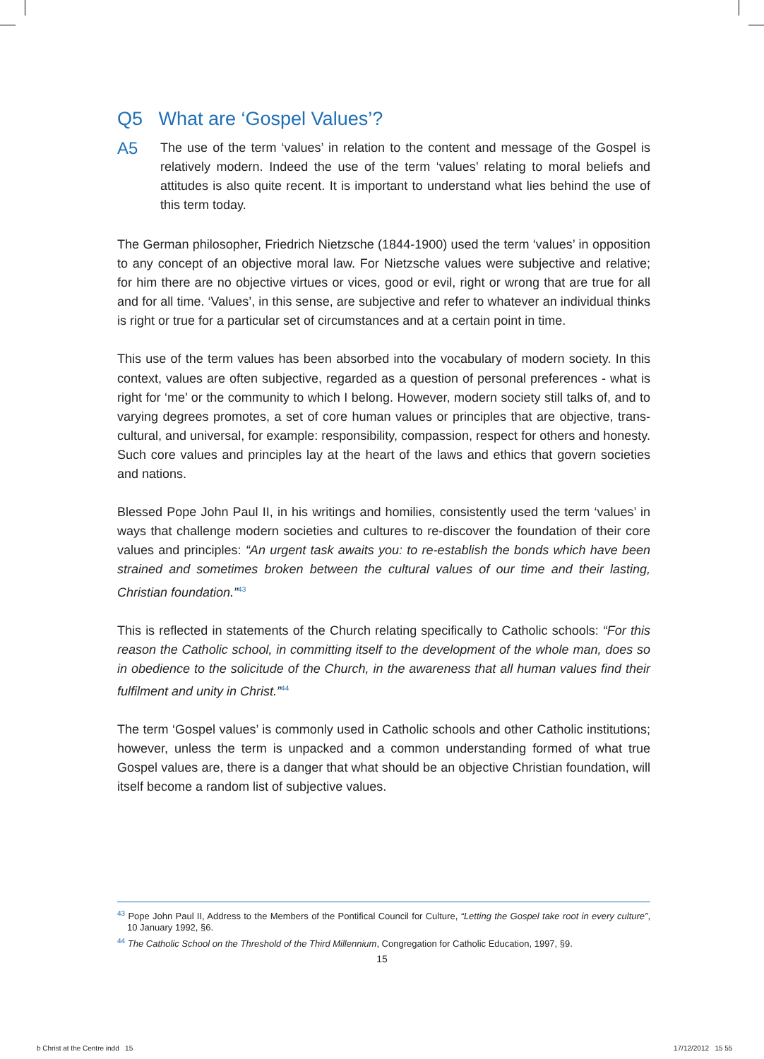Q5 What are ‘Gospel Values’?
A5 The use of the term ‘values’ in relation to the content and message of the Gospel is relatively modern. Indeed the use of the term ‘values’ relating to moral beliefs and attitudes is also quite recent. It is important to understand what lies behind the use of this term today.
The German philosopher, Friedrich Nietzsche (1844-1900) used the term ‘values’ in opposition to any concept of an objective moral law. For Nietzsche values were subjective and relative; for him there are no objective virtues or vices, good or evil, right or wrong that are true for all and for all time. ‘Values’, in this sense, are subjective and refer to whatever an individual thinks is right or true for a particular set of circumstances and at a certain point in time.
This use of the term values has been absorbed into the vocabulary of modern society. In this context, values are often subjective, regarded as a question of personal preferences - what is right for ‘me’ or the community to which I belong. However, modern society still talks of, and to varying degrees promotes, a set of core human values or principles that are objective, trans-cultural, and universal, for example: responsibility, compassion, respect for others and honesty. Such core values and principles lay at the heart of the laws and ethics that govern societies and nations.
Blessed Pope John Paul II, in his writings and homilies, consistently used the term ‘values’ in ways that challenge modern societies and cultures to re-discover the foundation of their core values and principles: “An urgent task awaits you: to re-establish the bonds which have been strained and sometimes broken between the cultural values of our time and their lasting, Christian foundation.”<sup>43</sup>
This is reflected in statements of the Church relating specifically to Catholic schools: “For this reason the Catholic school, in committing itself to the development of the whole man, does so in obedience to the solicitude of the Church, in the awareness that all human values find their fulfilment and unity in Christ.”<sup>44</sup>
The term ‘Gospel values’ is commonly used in Catholic schools and other Catholic institutions; however, unless the term is unpacked and a common understanding formed of what true Gospel values are, there is a danger that what should be an objective Christian foundation, will itself become a random list of subjective values.
<sup>43</sup> Pope John Paul II, Address to the Members of the Pontifical Council for Culture, “Letting the Gospel take root in every culture”, 10 January 1992, §6.
<sup>44</sup> The Catholic School on the Threshold of the Third Millennium, Congregation for Catholic Education, 1997, §9.
15
b Christ at the Centre indd 15
17/12/2012 15 55